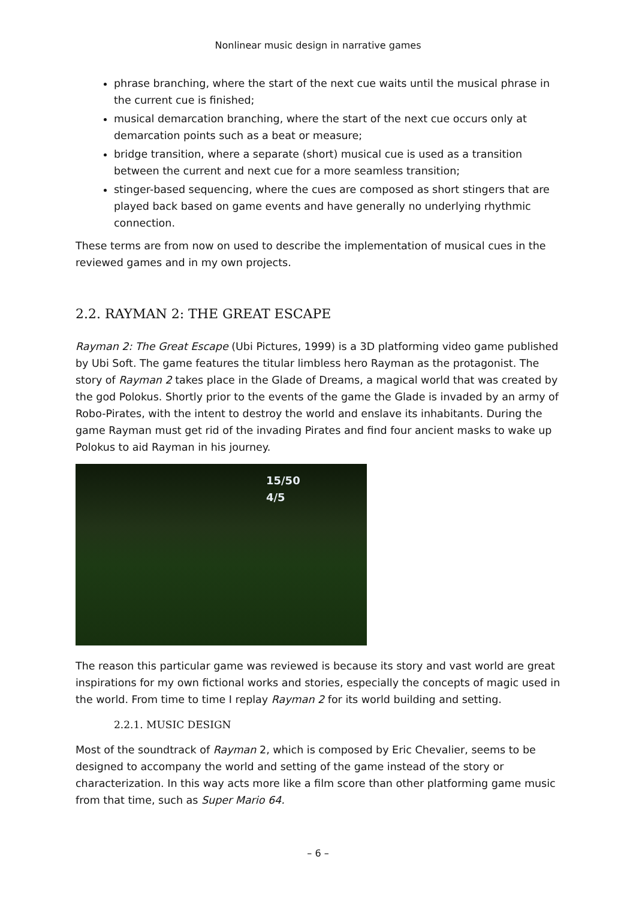Nonlinear music design in narrative games
phrase branching, where the start of the next cue waits until the musical phrase in the current cue is finished;
musical demarcation branching, where the start of the next cue occurs only at demarcation points such as a beat or measure;
bridge transition, where a separate (short) musical cue is used as a transition between the current and next cue for a more seamless transition;
stinger-based sequencing, where the cues are composed as short stingers that are played back based on game events and have generally no underlying rhythmic connection.
These terms are from now on used to describe the implementation of musical cues in the reviewed games and in my own projects.
2.2. RAYMAN 2: THE GREAT ESCAPE
Rayman 2: The Great Escape (Ubi Pictures, 1999) is a 3D platforming video game published by Ubi Soft. The game features the titular limbless hero Rayman as the protagonist. The story of Rayman 2 takes place in the Glade of Dreams, a magical world that was created by the god Polokus. Shortly prior to the events of the game the Glade is invaded by an army of Robo-Pirates, with the intent to destroy the world and enslave its inhabitants. During the game Rayman must get rid of the invading Pirates and find four ancient masks to wake up Polokus to aid Rayman in his journey.
15/50
4/5
The reason this particular game was reviewed is because its story and vast world are great inspirations for my own fictional works and stories, especially the concepts of magic used in the world. From time to time I replay Rayman 2 for its world building and setting.
2.2.1. MUSIC DESIGN
Most of the soundtrack of Rayman 2, which is composed by Eric Chevalier, seems to be designed to accompany the world and setting of the game instead of the story or characterization. In this way acts more like a film score than other platforming game music from that time, such as Super Mario 64.
– 6 –